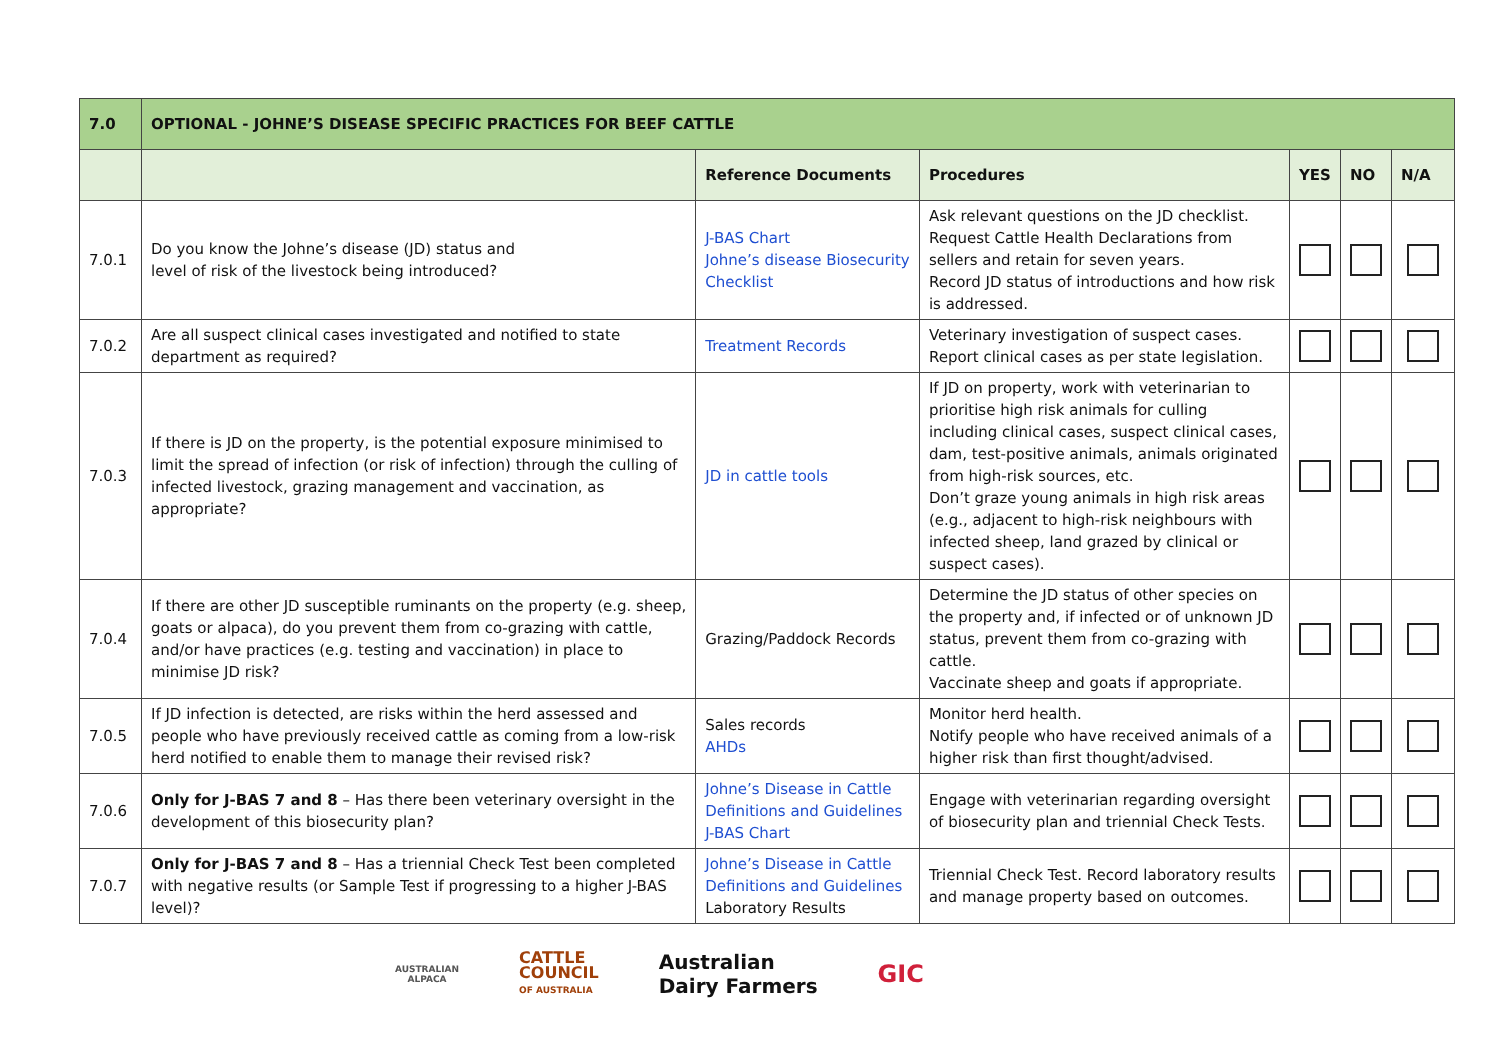| 7.0 | OPTIONAL - JOHNE’S DISEASE SPECIFIC PRACTICES FOR BEEF CATTLE | | | | | |
| | | Reference Documents | Procedures | YES | NO | N/A |
| 7.0.1 | Do you know the Johne’s disease (JD) status and level of risk of the livestock being introduced? | J-BAS Chart Johne’s disease Biosecurity Checklist | Ask relevant questions on the JD checklist. Request Cattle Health Declarations from sellers and retain for seven years. Record JD status of introductions and how risk is addressed. | | | |
| 7.0.2 | Are all suspect clinical cases investigated and notified to state department as required? | Treatment Records | Veterinary investigation of suspect cases. Report clinical cases as per state legislation. | | | |
| 7.0.3 | If there is JD on the property, is the potential exposure minimised to limit the spread of infection (or risk of infection) through the culling of infected livestock, grazing management and vaccination, as appropriate? | JD in cattle tools | If JD on property, work with veterinarian to prioritise high risk animals for culling including clinical cases, suspect clinical cases, dam, test-positive animals, animals originated from high-risk sources, etc. Don’t graze young animals in high risk areas (e.g., adjacent to high-risk neighbours with infected sheep, land grazed by clinical or suspect cases). | | | |
| 7.0.4 | If there are other JD susceptible ruminants on the property (e.g. sheep, goats or alpaca), do you prevent them from co-grazing with cattle, and/or have practices (e.g. testing and vaccination) in place to minimise JD risk? | Grazing/Paddock Records | Determine the JD status of other species on the property and, if infected or of unknown JD status, prevent them from co-grazing with cattle. Vaccinate sheep and goats if appropriate. | | | |
| 7.0.5 | If JD infection is detected, are risks within the herd assessed and people who have previously received cattle as coming from a low-risk herd notified to enable them to manage their revised risk? | Sales records AHDs | Monitor herd health. Notify people who have received animals of a higher risk than first thought/advised. | | | |
| 7.0.6 | Only for J-BAS 7 and 8 – Has there been veterinary oversight in the development of this biosecurity plan? | Johne’s Disease in Cattle Definitions and Guidelines J-BAS Chart | Engage with veterinarian regarding oversight of biosecurity plan and triennial Check Tests. | | | |
| 7.0.7 | Only for J-BAS 7 and 8 – Has a triennial Check Test been completed with negative results (or Sample Test if progressing to a higher J-BAS level)? | Johne’s Disease in Cattle Definitions and Guidelines Laboratory Results | Triennial Check Test. Record laboratory results and manage property based on outcomes. | | | |
AUSTRALIAN
ALPACA
CATTLE
COUNCIL
OF AUSTRALIA
Australian
Dairy Farmers
GIC